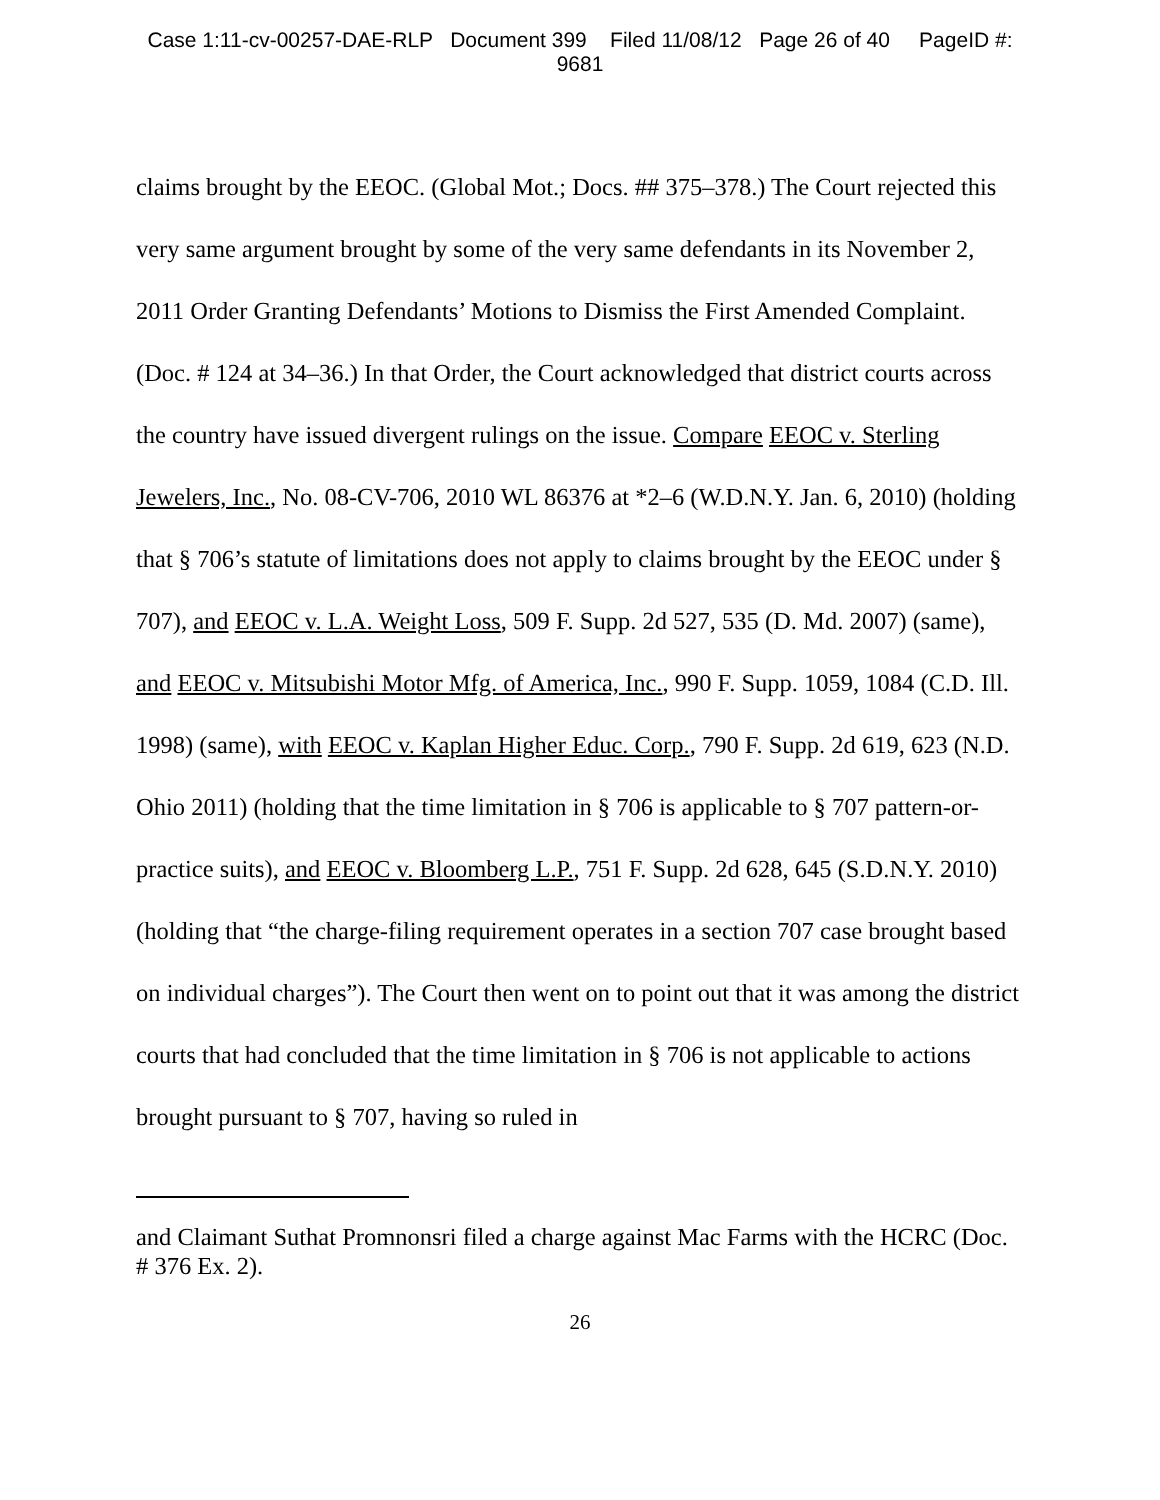Case 1:11-cv-00257-DAE-RLP Document 399 Filed 11/08/12 Page 26 of 40 PageID #:
9681
claims brought by the EEOC. (Global Mot.; Docs. ## 375–378.) The Court rejected this very same argument brought by some of the very same defendants in its November 2, 2011 Order Granting Defendants’ Motions to Dismiss the First Amended Complaint. (Doc. # 124 at 34–36.) In that Order, the Court acknowledged that district courts across the country have issued divergent rulings on the issue. Compare EEOC v. Sterling Jewelers, Inc., No. 08-CV-706, 2010 WL 86376 at *2–6 (W.D.N.Y. Jan. 6, 2010) (holding that § 706’s statute of limitations does not apply to claims brought by the EEOC under § 707), and EEOC v. L.A. Weight Loss, 509 F. Supp. 2d 527, 535 (D. Md. 2007) (same), and EEOC v. Mitsubishi Motor Mfg. of America, Inc., 990 F. Supp. 1059, 1084 (C.D. Ill. 1998) (same), with EEOC v. Kaplan Higher Educ. Corp., 790 F. Supp. 2d 619, 623 (N.D. Ohio 2011) (holding that the time limitation in § 706 is applicable to § 707 pattern-or-practice suits), and EEOC v. Bloomberg L.P., 751 F. Supp. 2d 628, 645 (S.D.N.Y. 2010) (holding that “the charge-filing requirement operates in a section 707 case brought based on individual charges”). The Court then went on to point out that it was among the district courts that had concluded that the time limitation in § 706 is not applicable to actions brought pursuant to § 707, having so ruled in
and Claimant Suthat Promnonsri filed a charge against Mac Farms with the HCRC (Doc. # 376 Ex. 2).
26